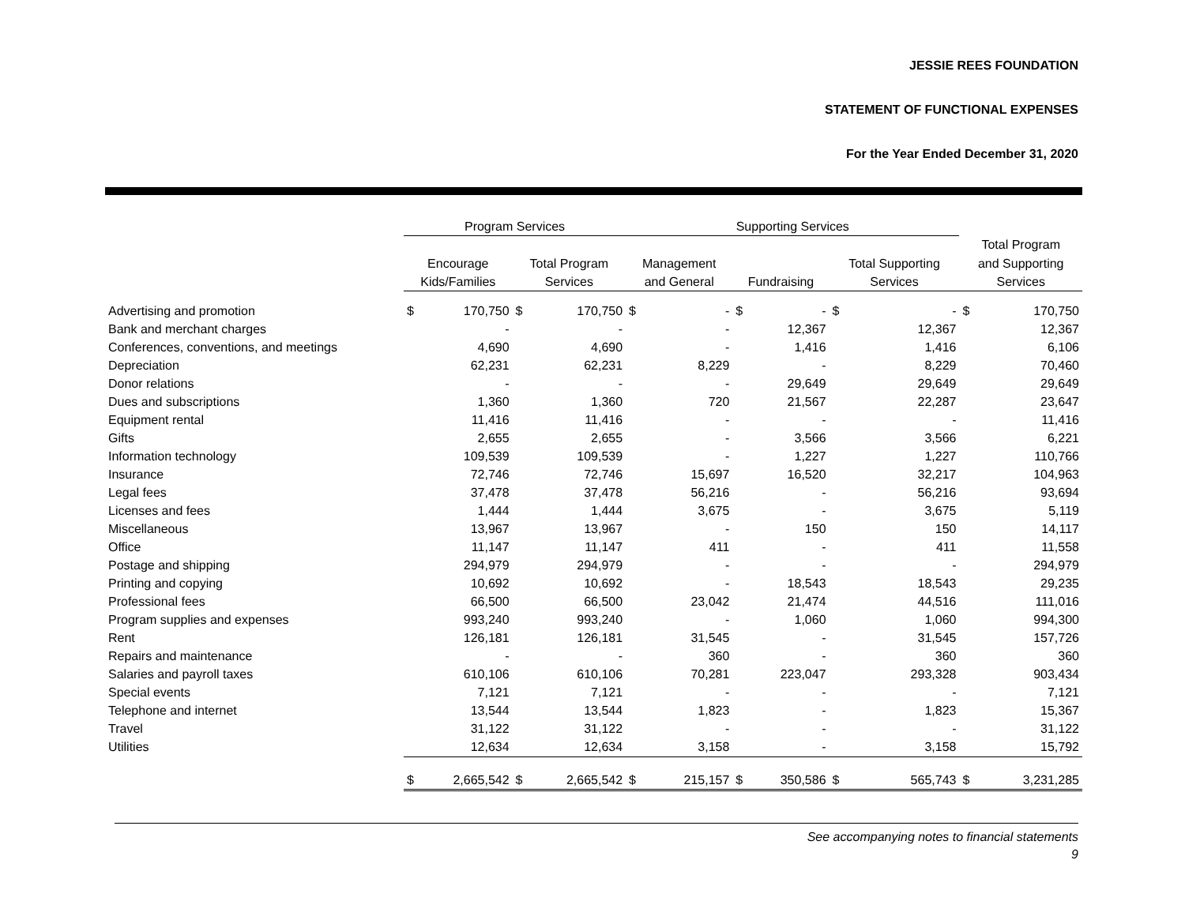JESSIE REES FOUNDATION
STATEMENT OF FUNCTIONAL EXPENSES
For the Year Ended December 31, 2020
| | Program Services | | | | Supporting Services | | | | | | | |
| --- | --- | --- | --- | --- | --- | --- | --- | --- | --- | --- | --- | --- |
| | | | | | | | | | | | Total Program | |
| | Encourage | | Total Program | | Management | | | | Total Supporting | | and Supporting | |
| | Kids/Families | | Services | | and General | | Fundraising | | Services | | Services | |
| Advertising and promotion | $ | 170,750 | $ | 170,750 | $ | - | $ | - | $ | - | $ | 170,750 |
| Bank and merchant charges | | - | | - | | - | | 12,367 | | 12,367 | | 12,367 |
| Conferences, conventions, and meetings | | 4,690 | | 4,690 | | - | | 1,416 | | 1,416 | | 6,106 |
| Depreciation | | 62,231 | | 62,231 | | 8,229 | | - | | 8,229 | | 70,460 |
| Donor relations | | - | | - | | - | | 29,649 | | 29,649 | | 29,649 |
| Dues and subscriptions | | 1,360 | | 1,360 | | 720 | | 21,567 | | 22,287 | | 23,647 |
| Equipment rental | | 11,416 | | 11,416 | | - | | - | | - | | 11,416 |
| Gifts | | 2,655 | | 2,655 | | - | | 3,566 | | 3,566 | | 6,221 |
| Information technology | | 109,539 | | 109,539 | | - | | 1,227 | | 1,227 | | 110,766 |
| Insurance | | 72,746 | | 72,746 | | 15,697 | | 16,520 | | 32,217 | | 104,963 |
| Legal fees | | 37,478 | | 37,478 | | 56,216 | | - | | 56,216 | | 93,694 |
| Licenses and fees | | 1,444 | | 1,444 | | 3,675 | | - | | 3,675 | | 5,119 |
| Miscellaneous | | 13,967 | | 13,967 | | - | | 150 | | 150 | | 14,117 |
| Office | | 11,147 | | 11,147 | | 411 | | - | | 411 | | 11,558 |
| Postage and shipping | | 294,979 | | 294,979 | | - | | - | | - | | 294,979 |
| Printing and copying | | 10,692 | | 10,692 | | - | | 18,543 | | 18,543 | | 29,235 |
| Professional fees | | 66,500 | | 66,500 | | 23,042 | | 21,474 | | 44,516 | | 111,016 |
| Program supplies and expenses | | 993,240 | | 993,240 | | - | | 1,060 | | 1,060 | | 994,300 |
| Rent | | 126,181 | | 126,181 | | 31,545 | | - | | 31,545 | | 157,726 |
| Repairs and maintenance | | - | | - | | 360 | | - | | 360 | | 360 |
| Salaries and payroll taxes | | 610,106 | | 610,106 | | 70,281 | | 223,047 | | 293,328 | | 903,434 |
| Special events | | 7,121 | | 7,121 | | - | | - | | - | | 7,121 |
| Telephone and internet | | 13,544 | | 13,544 | | 1,823 | | - | | 1,823 | | 15,367 |
| Travel | | 31,122 | | 31,122 | | - | | - | | - | | 31,122 |
| Utilities | | 12,634 | | 12,634 | | 3,158 | | - | | 3,158 | | 15,792 |
| | $ | 2,665,542 | $ | 2,665,542 | $ | 215,157 | $ | 350,586 | $ | 565,743 | $ | 3,231,285 |
See accompanying notes to financial statements
9